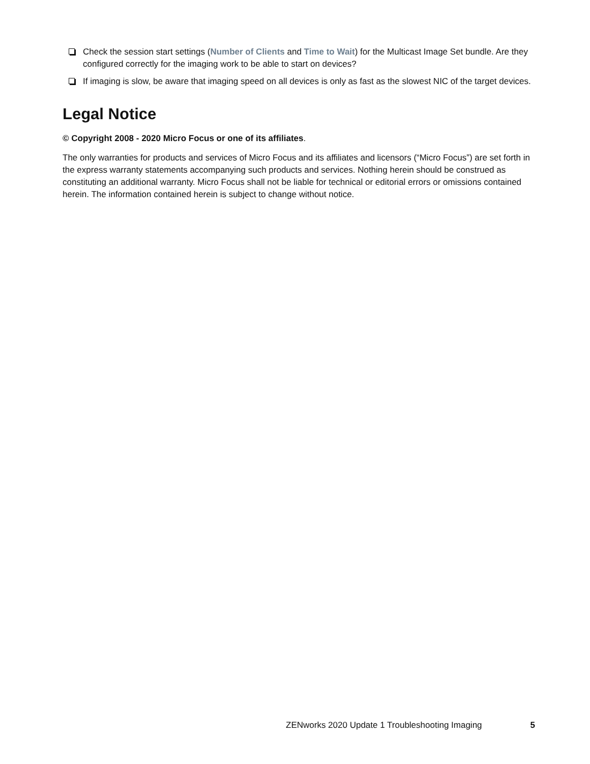Check the session start settings (Number of Clients and Time to Wait) for the Multicast Image Set bundle. Are they configured correctly for the imaging work to be able to start on devices?
If imaging is slow, be aware that imaging speed on all devices is only as fast as the slowest NIC of the target devices.
Legal Notice
© Copyright 2008 - 2020 Micro Focus or one of its affiliates.
The only warranties for products and services of Micro Focus and its affiliates and licensors (“Micro Focus”) are set forth in the express warranty statements accompanying such products and services. Nothing herein should be construed as constituting an additional warranty. Micro Focus shall not be liable for technical or editorial errors or omissions contained herein. The information contained herein is subject to change without notice.
ZENworks 2020 Update 1 Troubleshooting Imaging 5